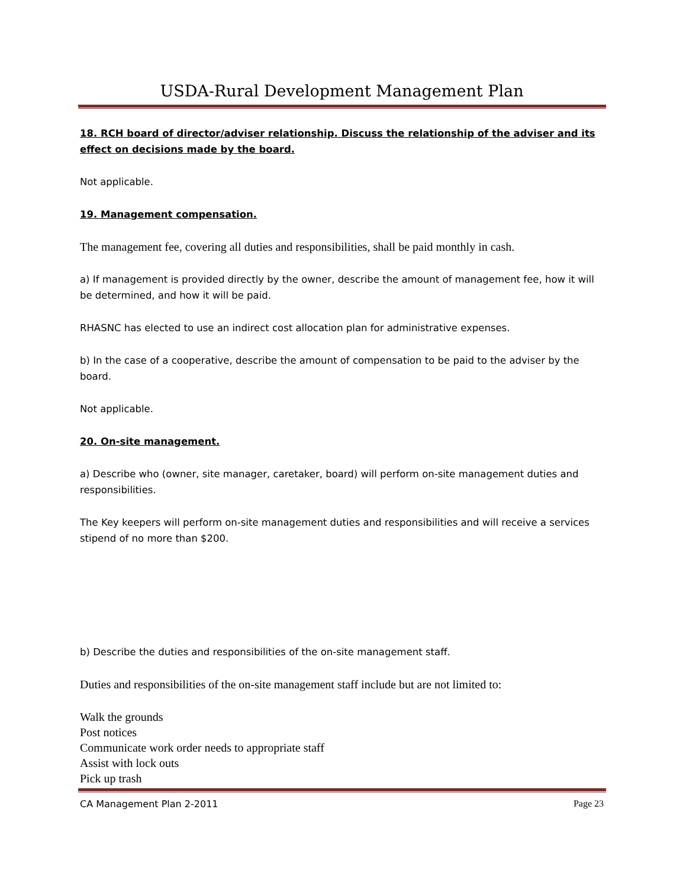USDA-Rural Development Management Plan
18. RCH board of director/adviser relationship. Discuss the relationship of the adviser and its effect on decisions made by the board.
Not applicable.
19. Management compensation.
The management fee, covering all duties and responsibilities, shall be paid monthly in cash.
a) If management is provided directly by the owner, describe the amount of management fee, how it will be determined, and how it will be paid.
RHASNC has elected to use an indirect cost allocation plan for administrative expenses.
b) In the case of a cooperative, describe the amount of compensation to be paid to the adviser by the board.
Not applicable.
20. On-site management.
a) Describe who (owner, site manager, caretaker, board) will perform on-site management duties and responsibilities.
The Key keepers will perform on-site management duties and responsibilities and will receive a services stipend of no more than $200.
b) Describe the duties and responsibilities of the on-site management staff.
Duties and responsibilities of the on-site management staff include but are not limited to:
Walk the grounds
Post notices
Communicate work order needs to appropriate staff
Assist with lock outs
Pick up trash
CA Management Plan 2-2011 Page 23